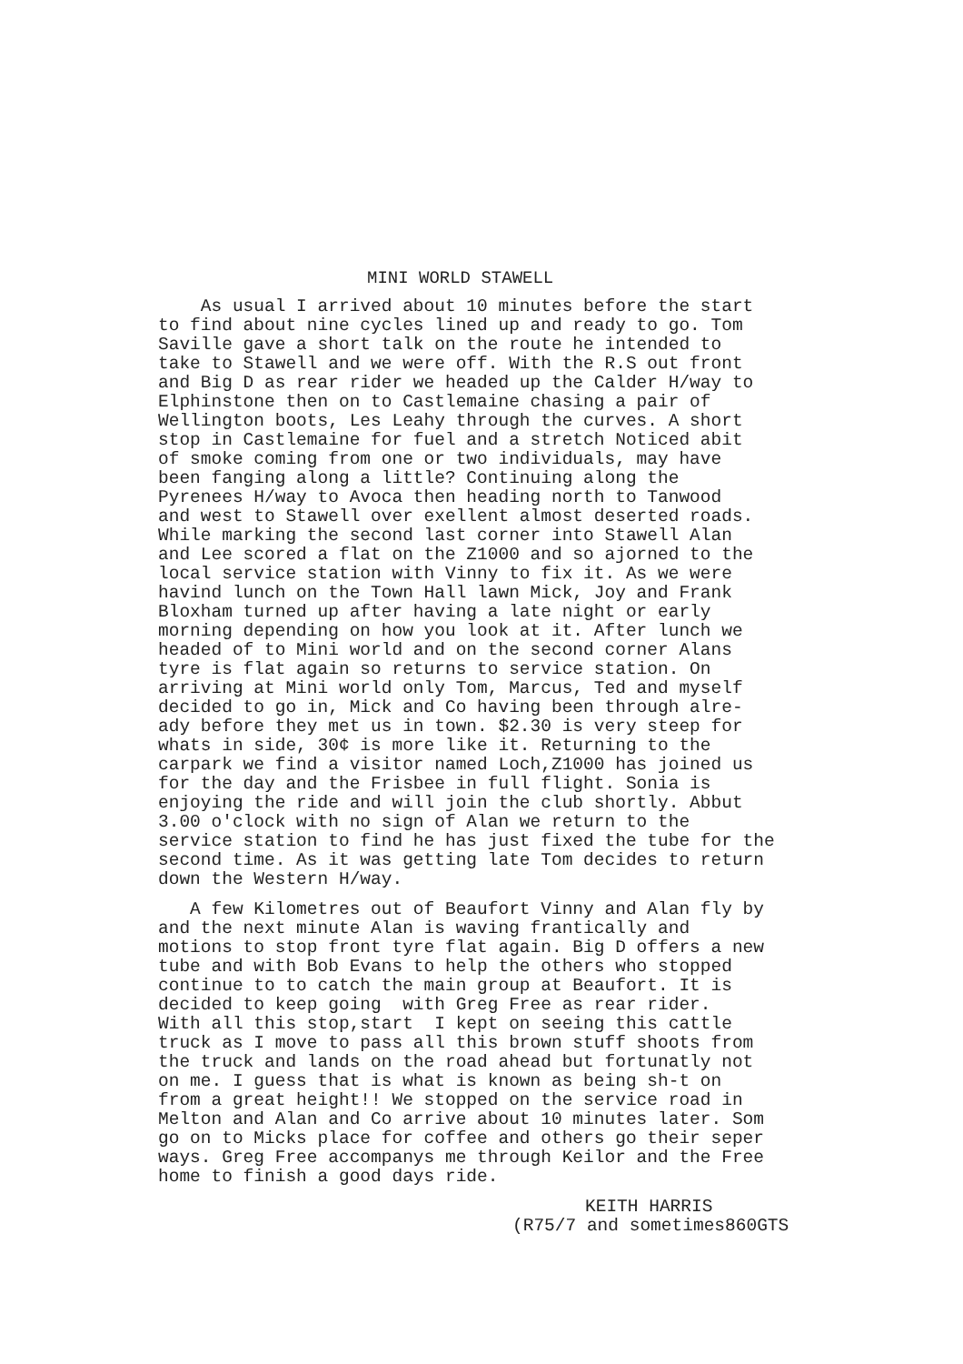MINI WORLD STAWELL
As usual I arrived about 10 minutes before the start to find about nine cycles lined up and ready to go. Tom Saville gave a short talk on the route he intended to take to Stawell and we were off. With the R.S out front and Big D as rear rider we headed up the Calder H/way to Elphinstone then on to Castlemaine chasing a pair of Wellington boots, Les Leahy through the curves. A short stop in Castlemaine for fuel and a stretch Noticed abit of smoke coming from one or two individuals, may have been fanging along a little? Continuing along the Pyrenees H/way to Avoca then heading north to Tanwood and west to Stawell over exellent almost deserted roads. While marking the second last corner into Stawell Alan and Lee scored a flat on the Z1000 and so ajorned to the local service station with Vinny to fix it. As we were havind lunch on the Town Hall lawn Mick, Joy and Frank Bloxham turned up after having a late night or early morning depending on how you look at it. After lunch we headed of to Mini world and on the second corner Alans tyre is flat again so returns to service station. On arriving at Mini world only Tom, Marcus, Ted and myself decided to go in, Mick and Co having been through alre- ady before they met us in town. $2.30 is very steep for whats in side, 30¢ is more like it. Returning to the carpark we find a visitor named Loch,Z1000 has joined us for the day and the Frisbee in full flight. Sonia is enjoying the ride and will join the club shortly. Abbut 3.00 o'clock with no sign of Alan we return to the service station to find he has just fixed the tube for the second time. As it was getting late Tom decides to return down the Western H/way.
A few Kilometres out of Beaufort Vinny and Alan fly by and the next minute Alan is waving frantically and motions to stop front tyre flat again. Big D offers a new tube and with Bob Evans to help the others who stopped continue to to catch the main group at Beaufort. It is decided to keep going with Greg Free as rear rider. With all this stop,start I kept on seeing this cattle truck as I move to pass all this brown stuff shoots from the truck and lands on the road ahead but fortunatly not on me. I guess that is what is known as being sh-t on from a great height!! We stopped on the service road in Melton and Alan and Co arrive about 10 minutes later. Som go on to Micks place for coffee and others go their seper ways. Greg Free accompanys me through Keilor and the Free home to finish a good days ride.
KEITH HARRIS
(R75/7 and sometimes860GTS